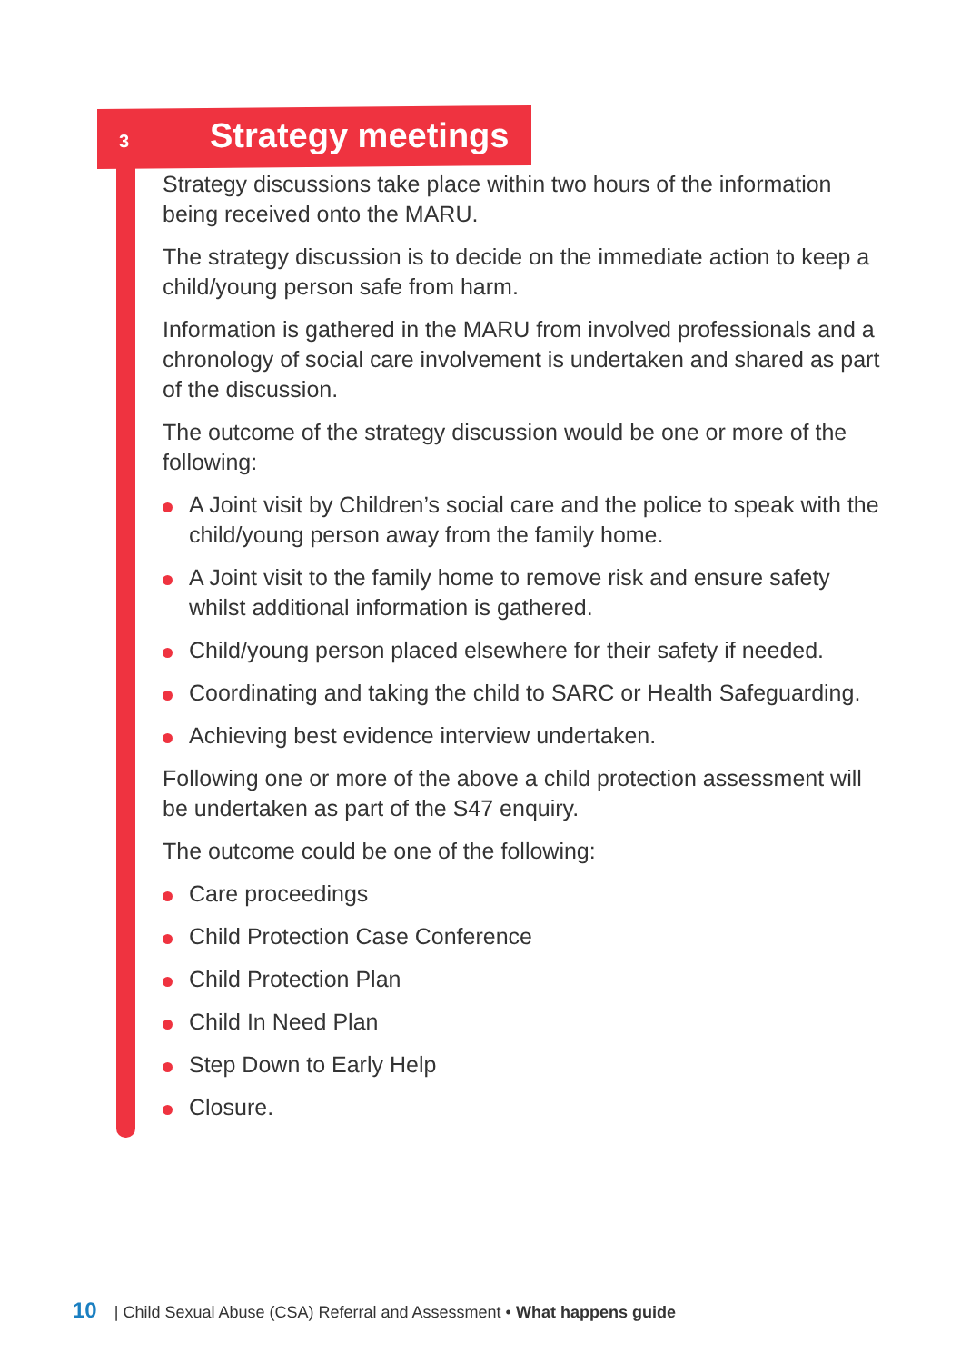3 Strategy meetings
Strategy discussions take place within two hours of the information being received onto the MARU.
The strategy discussion is to decide on the immediate action to keep a child/young person safe from harm.
Information is gathered in the MARU from involved professionals and a chronology of social care involvement is undertaken and shared as part of the discussion.
The outcome of the strategy discussion would be one or more of the following:
A Joint visit by Children’s social care and the police to speak with the child/young person away from the family home.
A Joint visit to the family home to remove risk and ensure safety whilst additional information is gathered.
Child/young person placed elsewhere for their safety if needed.
Coordinating and taking the child to SARC or Health Safeguarding.
Achieving best evidence interview undertaken.
Following one or more of the above a child protection assessment will be undertaken as part of the S47 enquiry.
The outcome could be one of the following:
Care proceedings
Child Protection Case Conference
Child Protection Plan
Child In Need Plan
Step Down to Early Help
Closure.
10 | Child Sexual Abuse (CSA) Referral and Assessment • What happens guide